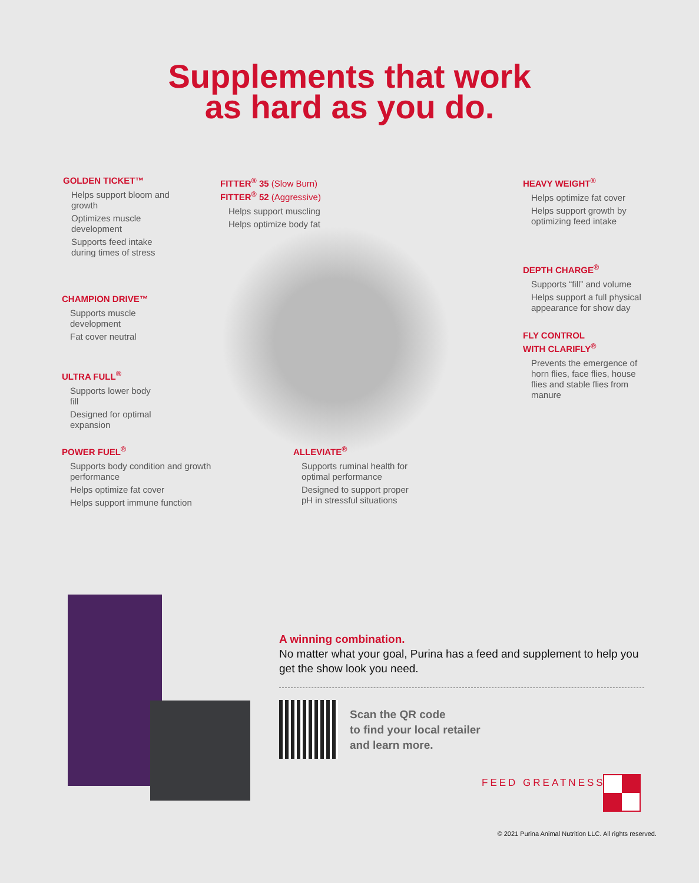Supplements that work
as hard as you do.
GOLDEN TICKET™
Helps support bloom and growth
Optimizes muscle development
Supports feed intake during times of stress
FITTER<sup>®</sup> 35 (Slow Burn)
FITTER<sup>®</sup> 52 (Aggressive)
Helps support muscling
Helps optimize body fat
HEAVY WEIGHT<sup>®</sup>
Helps optimize fat cover
Helps support growth by optimizing feed intake
DEPTH CHARGE<sup>®</sup>
Supports “fill” and volume
Helps support a full physical appearance for show day
FLY CONTROL
WITH CLARIFLY<sup>®</sup>
Prevents the emergence of horn flies, face flies, house flies and stable flies from manure
CHAMPION DRIVE™
Supports muscle development
Fat cover neutral
ULTRA FULL<sup>®</sup>
Supports lower body fill
Designed for optimal expansion
POWER FUEL<sup>®</sup>
Supports body condition and growth performance
Helps optimize fat cover
Helps support immune function
ALLEVIATE<sup>®</sup>
Supports ruminal health for optimal performance
Designed to support proper pH in stressful situations
A winning combination.
No matter what your goal, Purina has a feed and supplement to help you get the show look you need.
Scan the QR code
to find your local retailer
and learn more.
FEED GREATNESS<sup>®</sup>
© 2021 Purina Animal Nutrition LLC. All rights reserved.